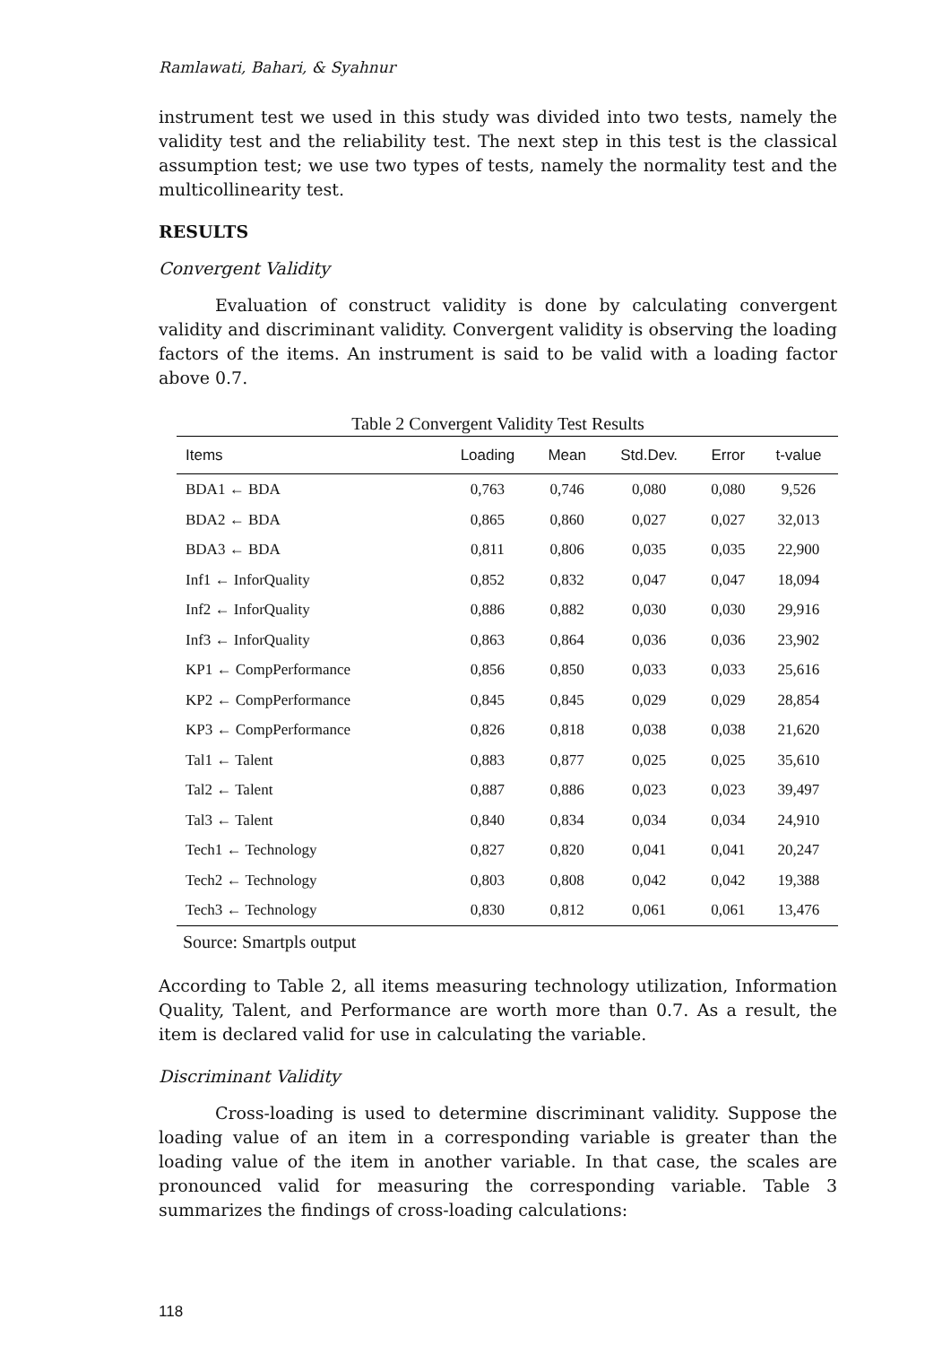Ramlawati, Bahari, & Syahnur
instrument test we used in this study was divided into two tests, namely the validity test and the reliability test. The next step in this test is the classical assumption test; we use two types of tests, namely the normality test and the multicollinearity test.
RESULTS
Convergent Validity
Evaluation of construct validity is done by calculating convergent validity and discriminant validity. Convergent validity is observing the loading factors of the items. An instrument is said to be valid with a loading factor above 0.7.
Table 2 Convergent Validity Test Results
| Items | Loading | Mean | Std.Dev. | Error | t-value |
| --- | --- | --- | --- | --- | --- |
| BDA1 ← BDA | 0,763 | 0,746 | 0,080 | 0,080 | 9,526 |
| BDA2 ← BDA | 0,865 | 0,860 | 0,027 | 0,027 | 32,013 |
| BDA3 ← BDA | 0,811 | 0,806 | 0,035 | 0,035 | 22,900 |
| Inf1 ← InforQuality | 0,852 | 0,832 | 0,047 | 0,047 | 18,094 |
| Inf2 ← InforQuality | 0,886 | 0,882 | 0,030 | 0,030 | 29,916 |
| Inf3 ← InforQuality | 0,863 | 0,864 | 0,036 | 0,036 | 23,902 |
| KP1 ← CompPerformance | 0,856 | 0,850 | 0,033 | 0,033 | 25,616 |
| KP2 ← CompPerformance | 0,845 | 0,845 | 0,029 | 0,029 | 28,854 |
| KP3 ← CompPerformance | 0,826 | 0,818 | 0,038 | 0,038 | 21,620 |
| Tal1 ← Talent | 0,883 | 0,877 | 0,025 | 0,025 | 35,610 |
| Tal2 ← Talent | 0,887 | 0,886 | 0,023 | 0,023 | 39,497 |
| Tal3 ← Talent | 0,840 | 0,834 | 0,034 | 0,034 | 24,910 |
| Tech1 ← Technology | 0,827 | 0,820 | 0,041 | 0,041 | 20,247 |
| Tech2 ← Technology | 0,803 | 0,808 | 0,042 | 0,042 | 19,388 |
| Tech3 ← Technology | 0,830 | 0,812 | 0,061 | 0,061 | 13,476 |
Source: Smartpls output
According to Table 2, all items measuring technology utilization, Information Quality, Talent, and Performance are worth more than 0.7. As a result, the item is declared valid for use in calculating the variable.
Discriminant Validity
Cross-loading is used to determine discriminant validity. Suppose the loading value of an item in a corresponding variable is greater than the loading value of the item in another variable. In that case, the scales are pronounced valid for measuring the corresponding variable. Table 3 summarizes the findings of cross-loading calculations:
118